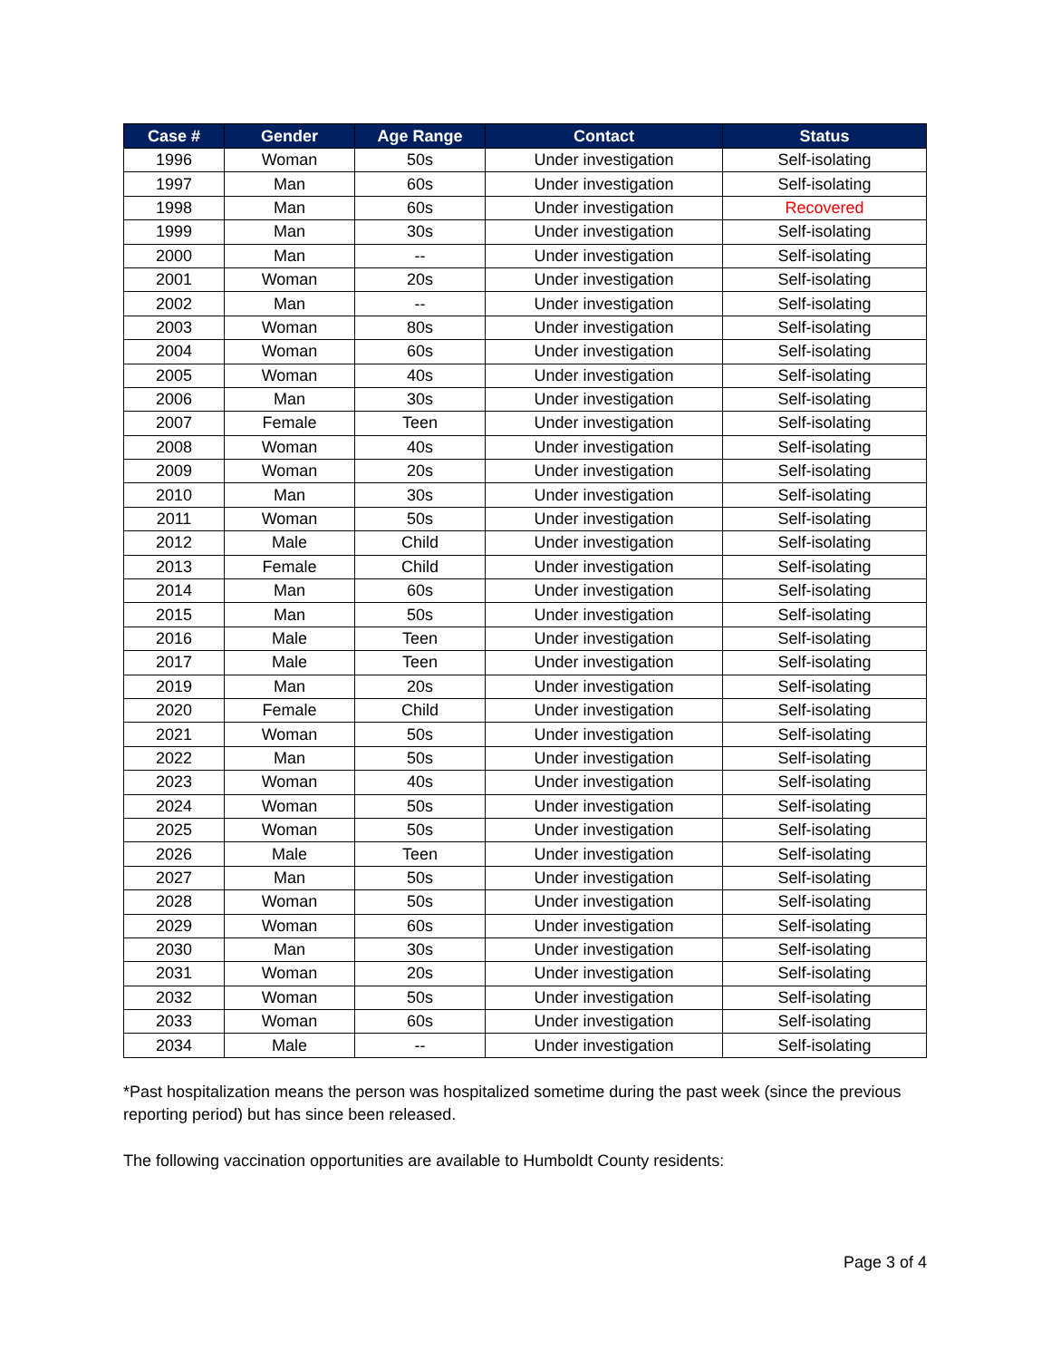| Case # | Gender | Age Range | Contact | Status |
| --- | --- | --- | --- | --- |
| 1996 | Woman | 50s | Under investigation | Self-isolating |
| 1997 | Man | 60s | Under investigation | Self-isolating |
| 1998 | Man | 60s | Under investigation | Recovered |
| 1999 | Man | 30s | Under investigation | Self-isolating |
| 2000 | Man | -- | Under investigation | Self-isolating |
| 2001 | Woman | 20s | Under investigation | Self-isolating |
| 2002 | Man | -- | Under investigation | Self-isolating |
| 2003 | Woman | 80s | Under investigation | Self-isolating |
| 2004 | Woman | 60s | Under investigation | Self-isolating |
| 2005 | Woman | 40s | Under investigation | Self-isolating |
| 2006 | Man | 30s | Under investigation | Self-isolating |
| 2007 | Female | Teen | Under investigation | Self-isolating |
| 2008 | Woman | 40s | Under investigation | Self-isolating |
| 2009 | Woman | 20s | Under investigation | Self-isolating |
| 2010 | Man | 30s | Under investigation | Self-isolating |
| 2011 | Woman | 50s | Under investigation | Self-isolating |
| 2012 | Male | Child | Under investigation | Self-isolating |
| 2013 | Female | Child | Under investigation | Self-isolating |
| 2014 | Man | 60s | Under investigation | Self-isolating |
| 2015 | Man | 50s | Under investigation | Self-isolating |
| 2016 | Male | Teen | Under investigation | Self-isolating |
| 2017 | Male | Teen | Under investigation | Self-isolating |
| 2019 | Man | 20s | Under investigation | Self-isolating |
| 2020 | Female | Child | Under investigation | Self-isolating |
| 2021 | Woman | 50s | Under investigation | Self-isolating |
| 2022 | Man | 50s | Under investigation | Self-isolating |
| 2023 | Woman | 40s | Under investigation | Self-isolating |
| 2024 | Woman | 50s | Under investigation | Self-isolating |
| 2025 | Woman | 50s | Under investigation | Self-isolating |
| 2026 | Male | Teen | Under investigation | Self-isolating |
| 2027 | Man | 50s | Under investigation | Self-isolating |
| 2028 | Woman | 50s | Under investigation | Self-isolating |
| 2029 | Woman | 60s | Under investigation | Self-isolating |
| 2030 | Man | 30s | Under investigation | Self-isolating |
| 2031 | Woman | 20s | Under investigation | Self-isolating |
| 2032 | Woman | 50s | Under investigation | Self-isolating |
| 2033 | Woman | 60s | Under investigation | Self-isolating |
| 2034 | Male | -- | Under investigation | Self-isolating |
*Past hospitalization means the person was hospitalized sometime during the past week (since the previous reporting period) but has since been released.
The following vaccination opportunities are available to Humboldt County residents:
Page 3 of 4